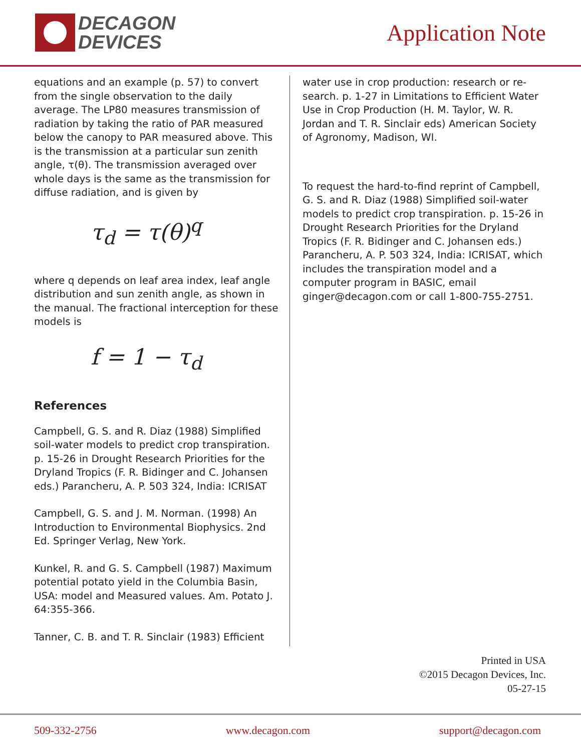DECAGON
DEVICES
Application Note
equations and an example (p. 57) to convert from the single observation to the daily average. The LP80 measures transmission of radiation by taking the ratio of PAR measured below the canopy to PAR measured above. This is the transmission at a particular sun zenith angle, τ(θ). The transmission averaged over whole days is the same as the transmission for diffuse radiation, and is given by
τ<sub>d</sub> = τ(θ)<sup>q</sup>
where q depends on leaf area index, leaf angle distribution and sun zenith angle, as shown in the manual. The fractional interception for these models is
f = 1 − τ<sub>d</sub>
References
Campbell, G. S. and R. Diaz (1988) Simplified soil-water models to predict crop transpiration. p. 15-26 in Drought Research Priorities for the Dryland Tropics (F. R. Bidinger and C. Johansen eds.) Parancheru, A. P. 503 324, India: ICRISAT
Campbell, G. S. and J. M. Norman. (1998) An Introduction to Environmental Biophysics. 2nd Ed. Springer Verlag, New York.
Kunkel, R. and G. S. Campbell (1987) Maximum potential potato yield in the Columbia Basin, USA: model and Measured values. Am. Potato J. 64:355-366.
Tanner, C. B. and T. R. Sinclair (1983) Efficient
water use in crop production: research or re-search. p. 1-27 in Limitations to Efficient Water Use in Crop Production (H. M. Taylor, W. R. Jordan and T. R. Sinclair eds) American Society of Agronomy, Madison, WI.
To request the hard-to-find reprint of Campbell, G. S. and R. Diaz (1988) Simplified soil-water models to predict crop transpiration. p. 15-26 in Drought Research Priorities for the Dryland Tropics (F. R. Bidinger and C. Johansen eds.) Parancheru, A. P. 503 324, India: ICRISAT, which includes the transpiration model and a computer program in BASIC, email ginger@decagon.com or call 1-800-755-2751.
Printed in USA
©2015 Decagon Devices, Inc.
05-27-15
509-332-2756 www.decagon.com support@decagon.com